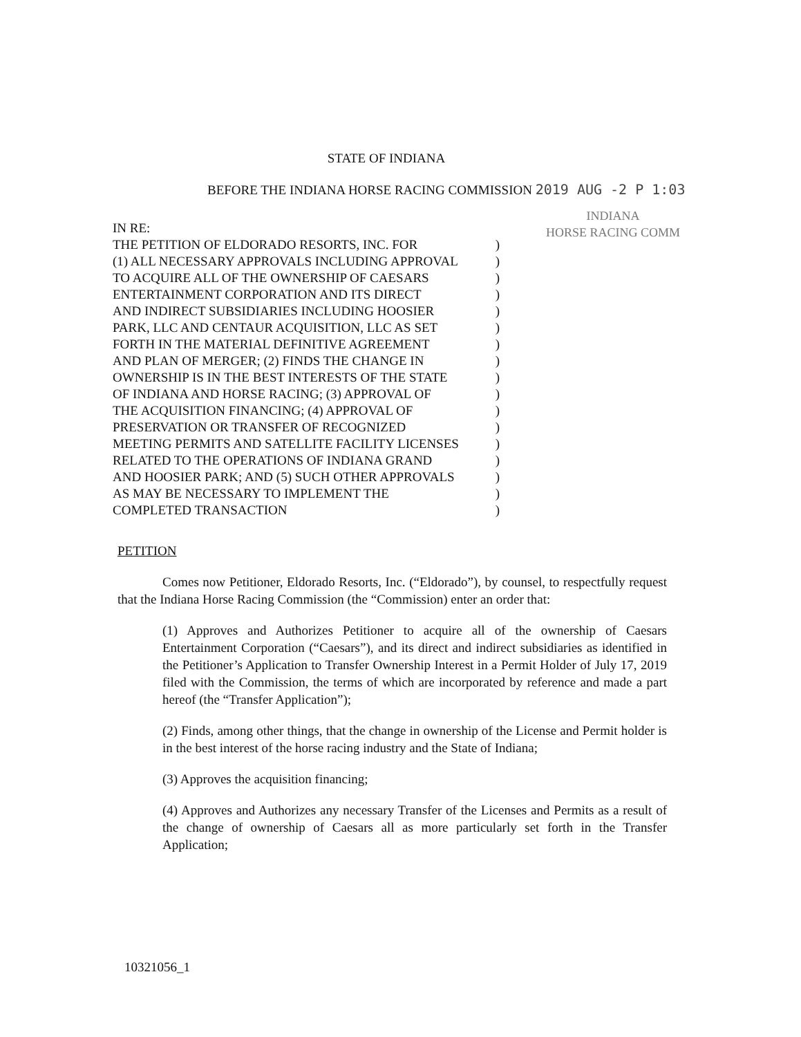STATE OF INDIANA
BEFORE THE INDIANA HORSE RACING COMMISSION 2019 AUG -2 P 1:03
INDIANA
HORSE RACING COMM
IN RE:
THE PETITION OF ELDORADO RESORTS, INC. FOR)
(1) ALL NECESSARY APPROVALS INCLUDING APPROVAL)
TO ACQUIRE ALL OF THE OWNERSHIP OF CAESARS)
ENTERTAINMENT CORPORATION AND ITS DIRECT)
AND INDIRECT SUBSIDIARIES INCLUDING HOOSIER)
PARK, LLC AND CENTAUR ACQUISITION, LLC AS SET)
FORTH IN THE MATERIAL DEFINITIVE AGREEMENT)
AND PLAN OF MERGER; (2) FINDS THE CHANGE IN)
OWNERSHIP IS IN THE BEST INTERESTS OF THE STATE)
OF INDIANA AND HORSE RACING; (3) APPROVAL OF)
THE ACQUISITION FINANCING; (4) APPROVAL OF)
PRESERVATION OR TRANSFER OF RECOGNIZED)
MEETING PERMITS AND SATELLITE FACILITY LICENSES)
RELATED TO THE OPERATIONS OF INDIANA GRAND)
AND HOOSIER PARK; AND (5) SUCH OTHER APPROVALS)
AS MAY BE NECESSARY TO IMPLEMENT THE)
COMPLETED TRANSACTION)
PETITION
Comes now Petitioner, Eldorado Resorts, Inc. (“Eldorado”), by counsel, to respectfully request that the Indiana Horse Racing Commission (the “Commission) enter an order that:
(1) Approves and Authorizes Petitioner to acquire all of the ownership of Caesars Entertainment Corporation (“Caesars”), and its direct and indirect subsidiaries as identified in the Petitioner’s Application to Transfer Ownership Interest in a Permit Holder of July 17, 2019 filed with the Commission, the terms of which are incorporated by reference and made a part hereof (the “Transfer Application”);
(2) Finds, among other things, that the change in ownership of the License and Permit holder is in the best interest of the horse racing industry and the State of Indiana;
(3) Approves the acquisition financing;
(4) Approves and Authorizes any necessary Transfer of the Licenses and Permits as a result of the change of ownership of Caesars all as more particularly set forth in the Transfer Application;
10321056_1